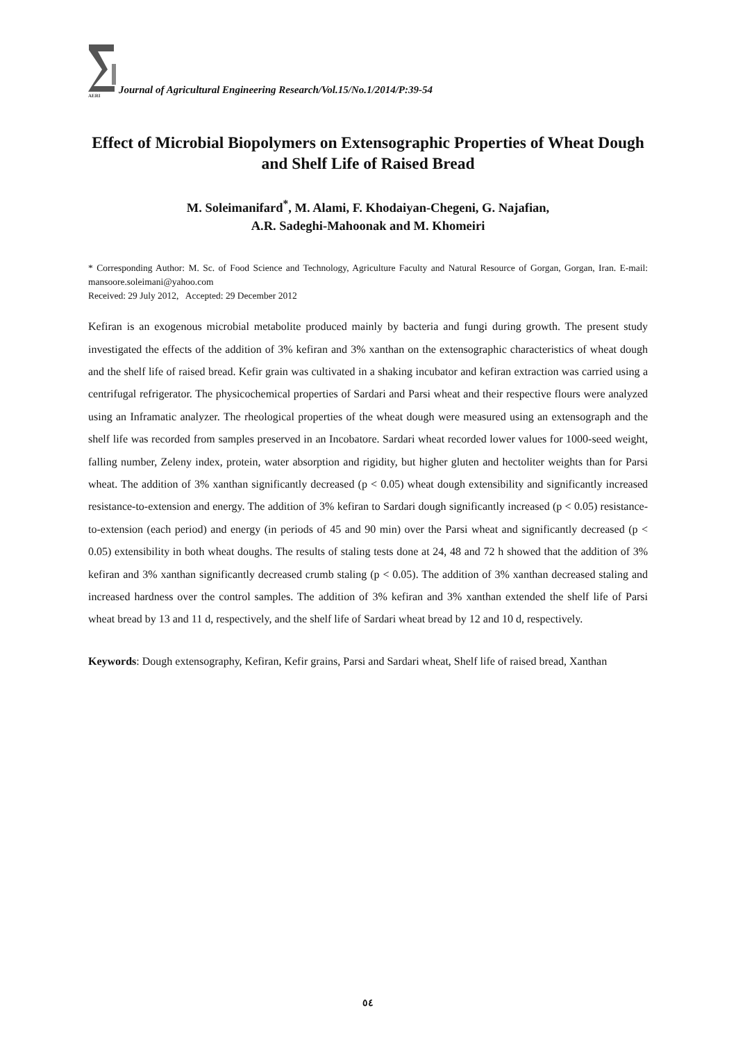AERI
Journal of Agricultural Engineering Research/Vol.15/No.1/2014/P:39-54
Effect of Microbial Biopolymers on Extensographic Properties of Wheat Dough and Shelf Life of Raised Bread
M. Soleimanifard<sup>*</sup>, M. Alami, F. Khodaiyan-Chegeni, G. Najafian,
A.R. Sadeghi-Mahoonak and M. Khomeiri
* Corresponding Author: M. Sc. of Food Science and Technology, Agriculture Faculty and Natural Resource of Gorgan, Gorgan, Iran. E-mail: mansoore.soleimani@yahoo.com
Received: 29 July 2012, Accepted: 29 December 2012
Kefiran is an exogenous microbial metabolite produced mainly by bacteria and fungi during growth. The present study investigated the effects of the addition of 3% kefiran and 3% xanthan on the extensographic characteristics of wheat dough and the shelf life of raised bread. Kefir grain was cultivated in a shaking incubator and kefiran extraction was carried using a centrifugal refrigerator. The physicochemical properties of Sardari and Parsi wheat and their respective flours were analyzed using an Inframatic analyzer. The rheological properties of the wheat dough were measured using an extensograph and the shelf life was recorded from samples preserved in an Incobatore. Sardari wheat recorded lower values for 1000-seed weight, falling number, Zeleny index, protein, water absorption and rigidity, but higher gluten and hectoliter weights than for Parsi wheat. The addition of 3% xanthan significantly decreased (p < 0.05) wheat dough extensibility and significantly increased resistance-to-extension and energy. The addition of 3% kefiran to Sardari dough significantly increased (p < 0.05) resistance-to-extension (each period) and energy (in periods of 45 and 90 min) over the Parsi wheat and significantly decreased (p < 0.05) extensibility in both wheat doughs. The results of staling tests done at 24, 48 and 72 h showed that the addition of 3% kefiran and 3% xanthan significantly decreased crumb staling (p < 0.05). The addition of 3% xanthan decreased staling and increased hardness over the control samples. The addition of 3% kefiran and 3% xanthan extended the shelf life of Parsi wheat bread by 13 and 11 d, respectively, and the shelf life of Sardari wheat bread by 12 and 10 d, respectively.
Keywords: Dough extensography, Kefiran, Kefir grains, Parsi and Sardari wheat, Shelf life of raised bread, Xanthan
٥٤